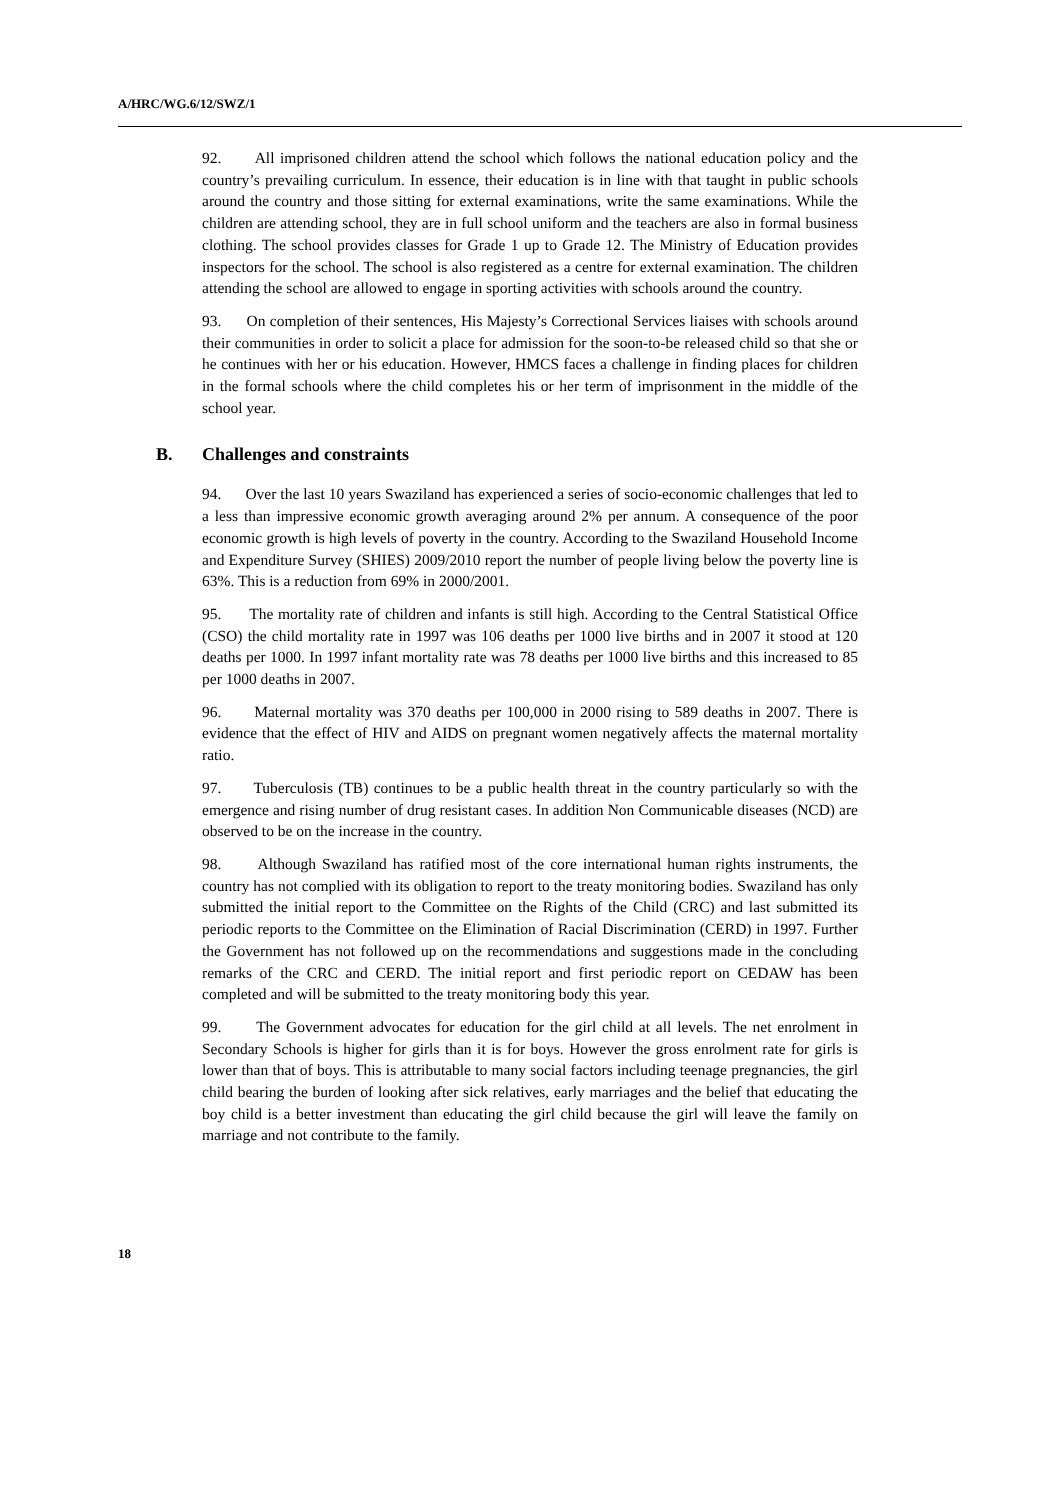A/HRC/WG.6/12/SWZ/1
92. All imprisoned children attend the school which follows the national education policy and the country’s prevailing curriculum. In essence, their education is in line with that taught in public schools around the country and those sitting for external examinations, write the same examinations. While the children are attending school, they are in full school uniform and the teachers are also in formal business clothing. The school provides classes for Grade 1 up to Grade 12. The Ministry of Education provides inspectors for the school. The school is also registered as a centre for external examination. The children attending the school are allowed to engage in sporting activities with schools around the country.
93. On completion of their sentences, His Majesty’s Correctional Services liaises with schools around their communities in order to solicit a place for admission for the soon-to-be released child so that she or he continues with her or his education. However, HMCS faces a challenge in finding places for children in the formal schools where the child completes his or her term of imprisonment in the middle of the school year.
B. Challenges and constraints
94. Over the last 10 years Swaziland has experienced a series of socio-economic challenges that led to a less than impressive economic growth averaging around 2% per annum. A consequence of the poor economic growth is high levels of poverty in the country. According to the Swaziland Household Income and Expenditure Survey (SHIES) 2009/2010 report the number of people living below the poverty line is 63%. This is a reduction from 69% in 2000/2001.
95. The mortality rate of children and infants is still high. According to the Central Statistical Office (CSO) the child mortality rate in 1997 was 106 deaths per 1000 live births and in 2007 it stood at 120 deaths per 1000. In 1997 infant mortality rate was 78 deaths per 1000 live births and this increased to 85 per 1000 deaths in 2007.
96. Maternal mortality was 370 deaths per 100,000 in 2000 rising to 589 deaths in 2007. There is evidence that the effect of HIV and AIDS on pregnant women negatively affects the maternal mortality ratio.
97. Tuberculosis (TB) continues to be a public health threat in the country particularly so with the emergence and rising number of drug resistant cases. In addition Non Communicable diseases (NCD) are observed to be on the increase in the country.
98. Although Swaziland has ratified most of the core international human rights instruments, the country has not complied with its obligation to report to the treaty monitoring bodies. Swaziland has only submitted the initial report to the Committee on the Rights of the Child (CRC) and last submitted its periodic reports to the Committee on the Elimination of Racial Discrimination (CERD) in 1997. Further the Government has not followed up on the recommendations and suggestions made in the concluding remarks of the CRC and CERD. The initial report and first periodic report on CEDAW has been completed and will be submitted to the treaty monitoring body this year.
99. The Government advocates for education for the girl child at all levels. The net enrolment in Secondary Schools is higher for girls than it is for boys. However the gross enrolment rate for girls is lower than that of boys. This is attributable to many social factors including teenage pregnancies, the girl child bearing the burden of looking after sick relatives, early marriages and the belief that educating the boy child is a better investment than educating the girl child because the girl will leave the family on marriage and not contribute to the family.
18